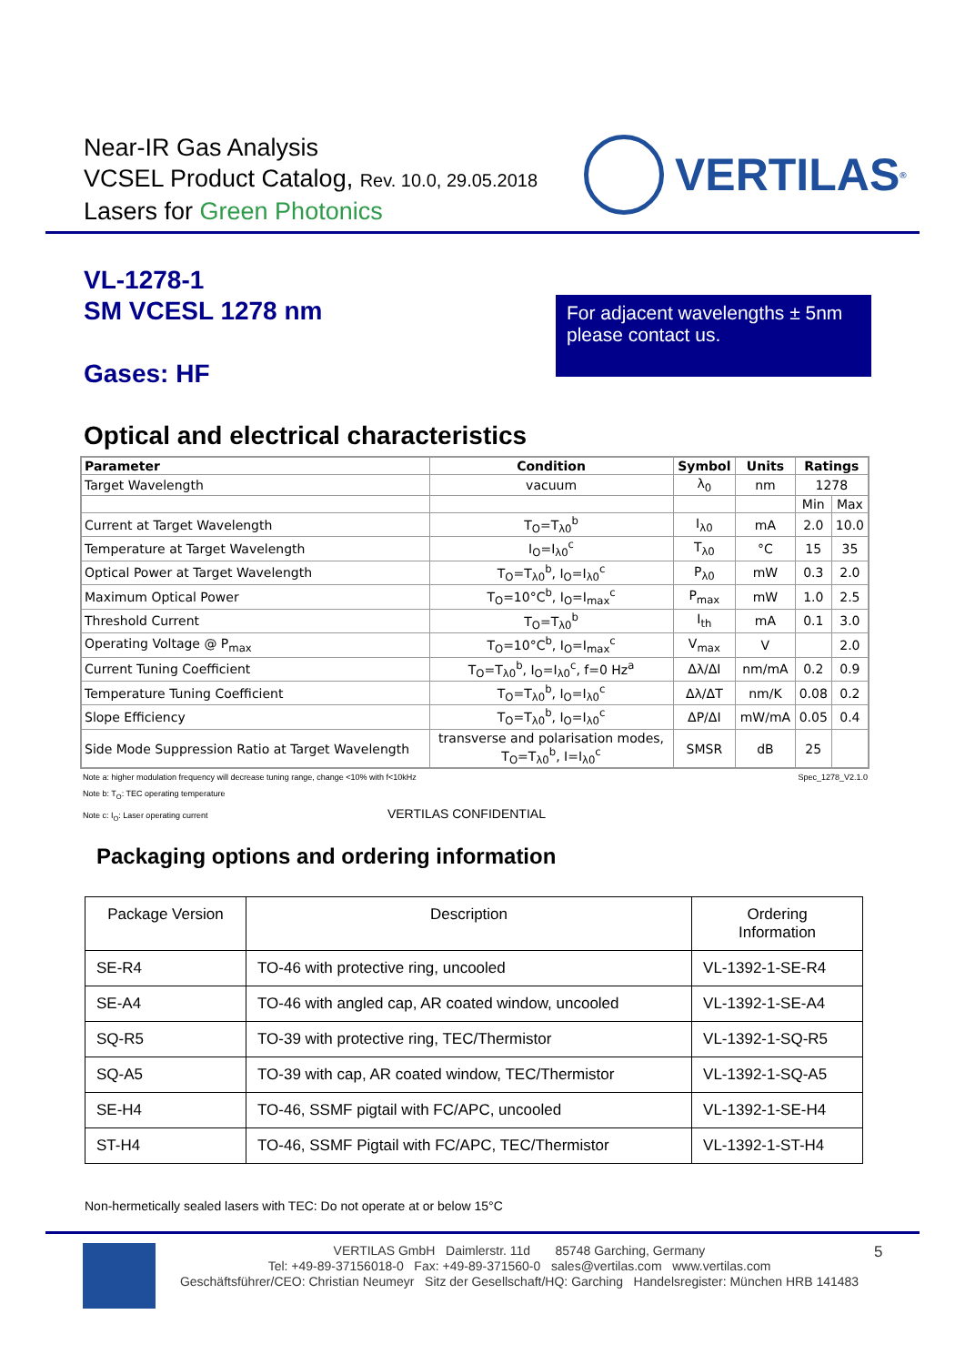Near-IR Gas Analysis
VCSEL Product Catalog, Rev. 10.0, 29.05.2018
Lasers for Green Photonics
VERTILAS<sup>®</sup>
VL-1278-1
SM VCESL 1278 nm
For adjacent wavelengths ± 5nm please contact us.
Gases: HF
Optical and electrical characteristics
| Parameter | Condition | Symbol | Units | Ratings | |
| --- | --- | --- | --- | --- | --- |
| Target Wavelength | vacuum | λ<sub>0</sub> | nm | 1278 | |
| | | | | Min | Max |
| Current at Target Wavelength | T<sub>O</sub>=T<sub>λ0</sub><sup>b</sup> | I<sub>λ0</sub> | mA | 2.0 | 10.0 |
| Temperature at Target Wavelength | I<sub>O</sub>=I<sub>λ0</sub><sup>c</sup> | T<sub>λ0</sub> | °C | 15 | 35 |
| Optical Power at Target Wavelength | T<sub>O</sub>=T<sub>λ0</sub><sup>b</sup>, I<sub>O</sub>=I<sub>λ0</sub><sup>c</sup> | P<sub>λ0</sub> | mW | 0.3 | 2.0 |
| Maximum Optical Power | T<sub>O</sub>=10°C<sup>b</sup>, I<sub>O</sub>=I<sub>max</sub><sup>c</sup> | P<sub>max</sub> | mW | 1.0 | 2.5 |
| Threshold Current | T<sub>O</sub>=T<sub>λ0</sub><sup>b</sup> | I<sub>th</sub> | mA | 0.1 | 3.0 |
| Operating Voltage @ P<sub>max</sub> | T<sub>O</sub>=10°C<sup>b</sup>, I<sub>O</sub>=I<sub>max</sub><sup>c</sup> | V<sub>max</sub> | V | | 2.0 |
| Current Tuning Coefficient | T<sub>O</sub>=T<sub>λ0</sub><sup>b</sup>, I<sub>O</sub>=I<sub>λ0</sub><sup>c</sup>, f=0 Hz<sup>a</sup> | Δλ/ΔI | nm/mA | 0.2 | 0.9 |
| Temperature Tuning Coefficient | T<sub>O</sub>=T<sub>λ0</sub><sup>b</sup>, I<sub>O</sub>=I<sub>λ0</sub><sup>c</sup> | Δλ/ΔT | nm/K | 0.08 | 0.2 |
| Slope Efficiency | T<sub>O</sub>=T<sub>λ0</sub><sup>b</sup>, I<sub>O</sub>=I<sub>λ0</sub><sup>c</sup> | ΔP/ΔI | mW/mA | 0.05 | 0.4 |
| Side Mode Suppression Ratio at Target Wavelength | transverse and polarisation modes, T<sub>O</sub>=T<sub>λ0</sub><sup>b</sup>, I=I<sub>λ0</sub><sup>c</sup> | SMSR | dB | 25 | |
Note a: higher modulation frequency will decrease tuning range, change <10% with f<10kHz Spec_1278_V2.1.0
Note b: T<sub>O</sub>: TEC operating temperature
Note c: I<sub>O</sub>: Laser operating current VERTILAS CONFIDENTIAL
Packaging options and ordering information
| Package Version | Description | Ordering Information |
| SE-R4 | TO-46 with protective ring, uncooled | VL-1392-1-SE-R4 |
| SE-A4 | TO-46 with angled cap, AR coated window, uncooled | VL-1392-1-SE-A4 |
| SQ-R5 | TO-39 with protective ring, TEC/Thermistor | VL-1392-1-SQ-R5 |
| SQ-A5 | TO-39 with cap, AR coated window, TEC/Thermistor | VL-1392-1-SQ-A5 |
| SE-H4 | TO-46, SSMF pigtail with FC/APC, uncooled | VL-1392-1-SE-H4 |
| ST-H4 | TO-46, SSMF Pigtail with FC/APC, TEC/Thermistor | VL-1392-1-ST-H4 |
Non-hermetically sealed lasers with TEC: Do not operate at or below 15°C
VERTILAS GmbH Daimlerstr. 11d 85748 Garching, Germany
Tel: +49-89-37156018-0 Fax: +49-89-371560-0 sales@vertilas.com www.vertilas.com
Geschäftsführer/CEO: Christian Neumeyr Sitz der Gesellschaft/HQ: Garching Handelsregister: München HRB 141483
5